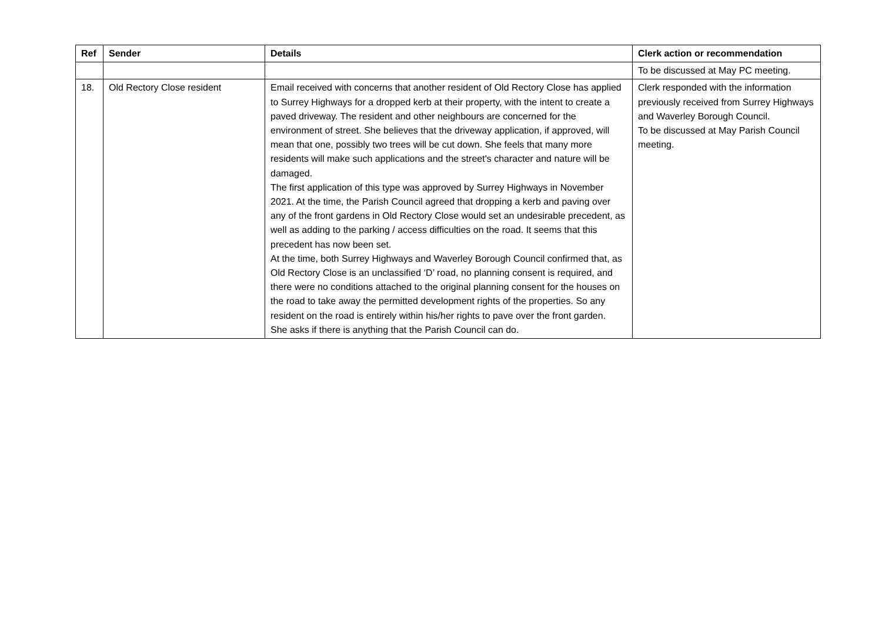| Ref | Sender | Details | Clerk action or recommendation |
| --- | --- | --- | --- |
| | | | To be discussed at May PC meeting. |
| 18. | Old Rectory Close resident | Email received with concerns that another resident of Old Rectory Close has applied to Surrey Highways for a dropped kerb at their property, with the intent to create a paved driveway. The resident and other neighbours are concerned for the environment of street. She believes that the driveway application, if approved, will mean that one, possibly two trees will be cut down. She feels that many more residents will make such applications and the street's character and nature will be damaged. The first application of this type was approved by Surrey Highways in November 2021. At the time, the Parish Council agreed that dropping a kerb and paving over any of the front gardens in Old Rectory Close would set an undesirable precedent, as well as adding to the parking / access difficulties on the road. It seems that this precedent has now been set. At the time, both Surrey Highways and Waverley Borough Council confirmed that, as Old Rectory Close is an unclassified ‘D’ road, no planning consent is required, and there were no conditions attached to the original planning consent for the houses on the road to take away the permitted development rights of the properties. So any resident on the road is entirely within his/her rights to pave over the front garden. She asks if there is anything that the Parish Council can do. | Clerk responded with the information previously received from Surrey Highways and Waverley Borough Council. To be discussed at May Parish Council meeting. |